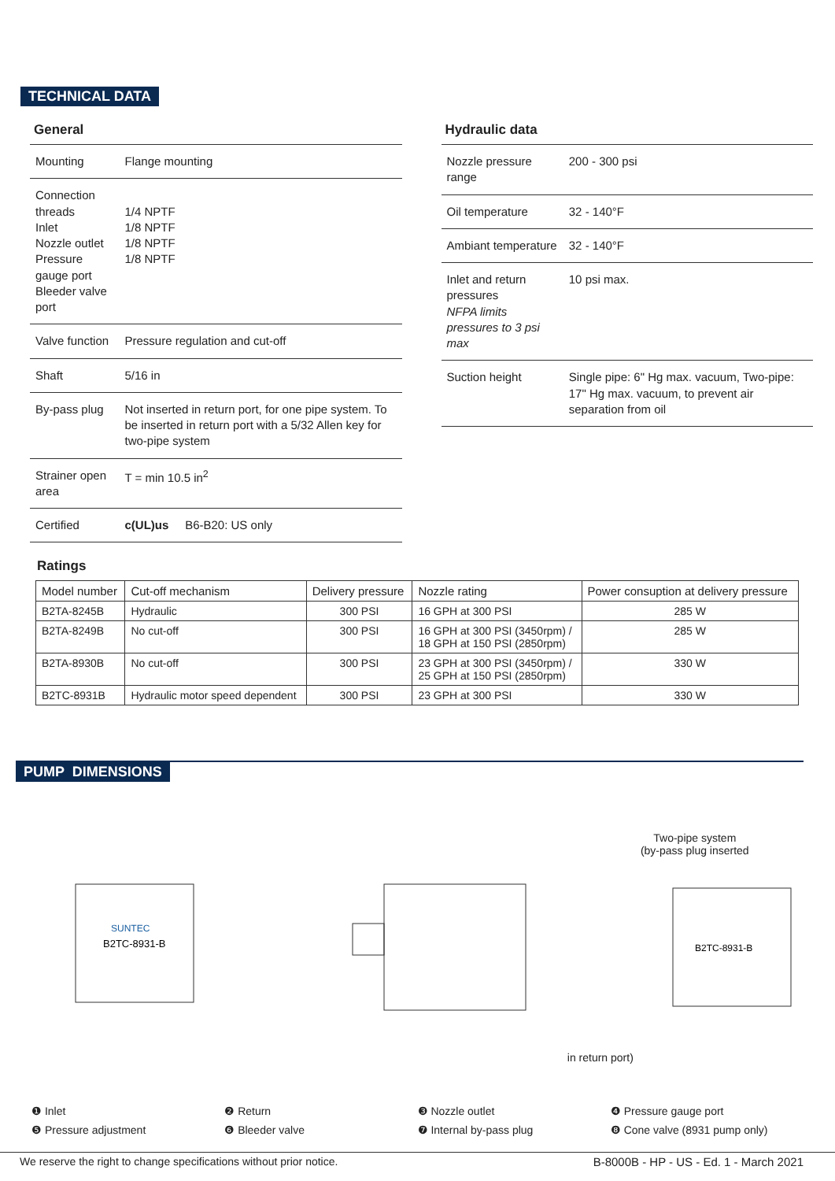TECHNICAL DATA
General
| Mounting | Flange mounting |
| Connection threads Inlet Nozzle outlet Pressure gauge port Bleeder valve port | 1/4 NPTF 1/8 NPTF 1/8 NPTF 1/8 NPTF |
| Valve function | Pressure regulation and cut-off |
| Shaft | 5/16 in |
| By-pass plug | Not inserted in return port, for one pipe system. To be inserted in return port with a 5/32 Allen key for two-pipe system |
| Strainer open area | T = min 10.5 in<sup>2</sup> |
| Certified | c(UL)us B6-B20: US only |
Hydraulic data
| Nozzle pressure range | 200 - 300 psi |
| Oil temperature | 32 - 140°F |
| Ambiant temperature | 32 - 140°F |
| Inlet and return pressures NFPA limits pressures to 3 psi max | 10 psi max. |
| Suction height | Single pipe: 6" Hg max. vacuum, Two-pipe: 17" Hg max. vacuum, to prevent air separation from oil |
Ratings
| Model number | Cut-off mechanism | Delivery pressure | Nozzle rating | Power consuption at delivery pressure |
| --- | --- | --- | --- | --- |
| B2TA-8245B | Hydraulic | 300 PSI | 16 GPH at 300 PSI | 285 W |
| B2TA-8249B | No cut-off | 300 PSI | 16 GPH at 300 PSI (3450rpm) / 18 GPH at 150 PSI (2850rpm) | 285 W |
| B2TA-8930B | No cut-off | 300 PSI | 23 GPH at 300 PSI (3450rpm) / 25 GPH at 150 PSI (2850rpm) | 330 W |
| B2TC-8931B | Hydraulic motor speed dependent | 300 PSI | 23 GPH at 300 PSI | 330 W |
PUMP DIMENSIONS
B2TC-8931-B
SUNTEC
Two-pipe system
(by-pass plug inserted
in return port)
B2TC-8931-B
❶ Inlet ❷ Return ❸ Nozzle outlet ❹ Pressure gauge port ❺ Pressure adjustment ❻ Bleeder valve ❼ Internal by-pass plug ❽ Cone valve (8931 pump only)
We reserve the right to change specifications without prior notice. B-8000B - HP - US - Ed. 1 - March 2021